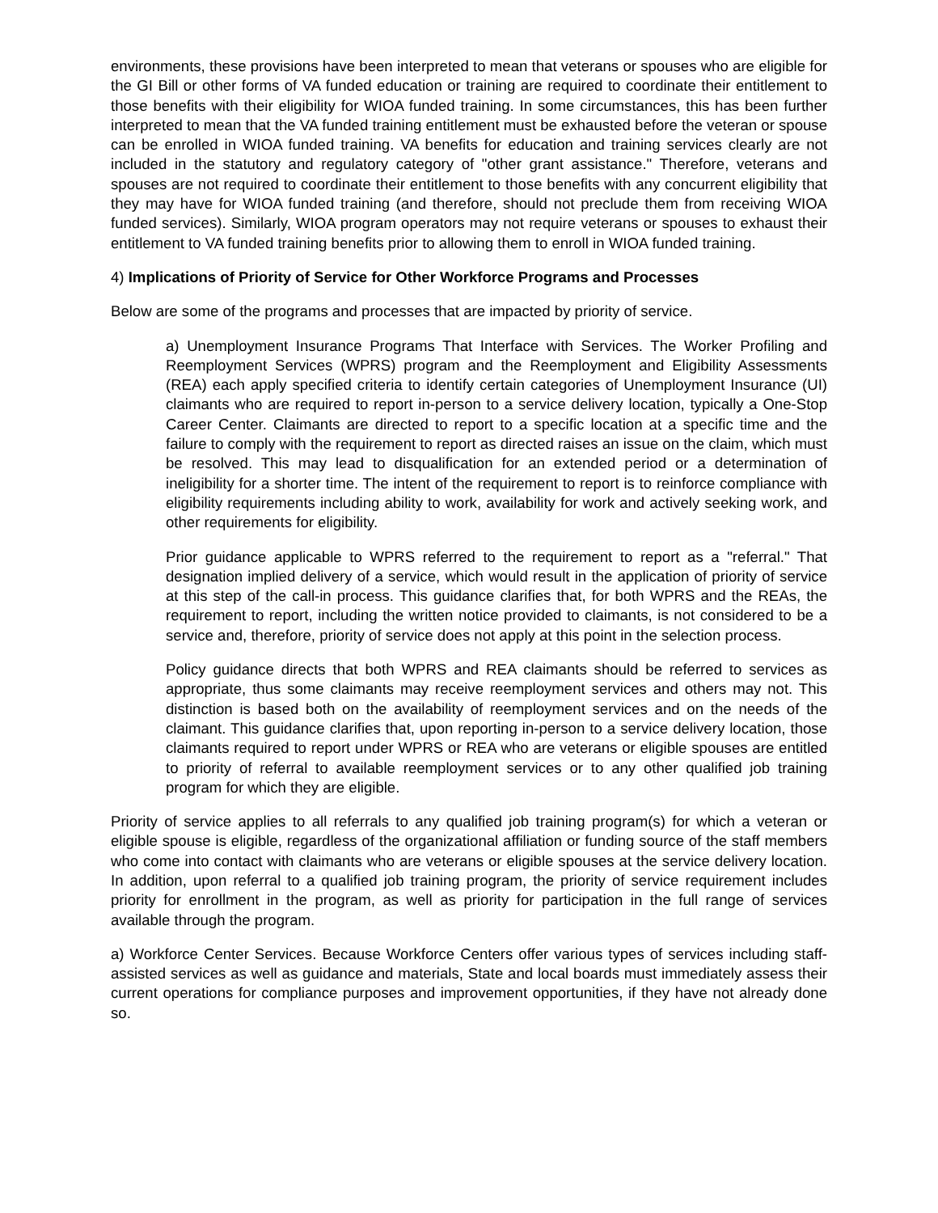environments, these provisions have been interpreted to mean that veterans or spouses who are eligible for the GI Bill or other forms of VA funded education or training are required to coordinate their entitlement to those benefits with their eligibility for WIOA funded training. In some circumstances, this has been further interpreted to mean that the VA funded training entitlement must be exhausted before the veteran or spouse can be enrolled in WIOA funded training. VA benefits for education and training services clearly are not included in the statutory and regulatory category of "other grant assistance." Therefore, veterans and spouses are not required to coordinate their entitlement to those benefits with any concurrent eligibility that they may have for WIOA funded training (and therefore, should not preclude them from receiving WIOA funded services). Similarly, WIOA program operators may not require veterans or spouses to exhaust their entitlement to VA funded training benefits prior to allowing them to enroll in WIOA funded training.
4) Implications of Priority of Service for Other Workforce Programs and Processes
Below are some of the programs and processes that are impacted by priority of service.
a) Unemployment Insurance Programs That Interface with Services. The Worker Profiling and Reemployment Services (WPRS) program and the Reemployment and Eligibility Assessments (REA) each apply specified criteria to identify certain categories of Unemployment Insurance (UI) claimants who are required to report in-person to a service delivery location, typically a One-Stop Career Center. Claimants are directed to report to a specific location at a specific time and the failure to comply with the requirement to report as directed raises an issue on the claim, which must be resolved. This may lead to disqualification for an extended period or a determination of ineligibility for a shorter time. The intent of the requirement to report is to reinforce compliance with eligibility requirements including ability to work, availability for work and actively seeking work, and other requirements for eligibility.
Prior guidance applicable to WPRS referred to the requirement to report as a "referral." That designation implied delivery of a service, which would result in the application of priority of service at this step of the call-in process. This guidance clarifies that, for both WPRS and the REAs, the requirement to report, including the written notice provided to claimants, is not considered to be a service and, therefore, priority of service does not apply at this point in the selection process.
Policy guidance directs that both WPRS and REA claimants should be referred to services as appropriate, thus some claimants may receive reemployment services and others may not. This distinction is based both on the availability of reemployment services and on the needs of the claimant. This guidance clarifies that, upon reporting in-person to a service delivery location, those claimants required to report under WPRS or REA who are veterans or eligible spouses are entitled to priority of referral to available reemployment services or to any other qualified job training program for which they are eligible.
Priority of service applies to all referrals to any qualified job training program(s) for which a veteran or eligible spouse is eligible, regardless of the organizational affiliation or funding source of the staff members who come into contact with claimants who are veterans or eligible spouses at the service delivery location. In addition, upon referral to a qualified job training program, the priority of service requirement includes priority for enrollment in the program, as well as priority for participation in the full range of services available through the program.
a) Workforce Center Services. Because Workforce Centers offer various types of services including staff-assisted services as well as guidance and materials, State and local boards must immediately assess their current operations for compliance purposes and improvement opportunities, if they have not already done so.